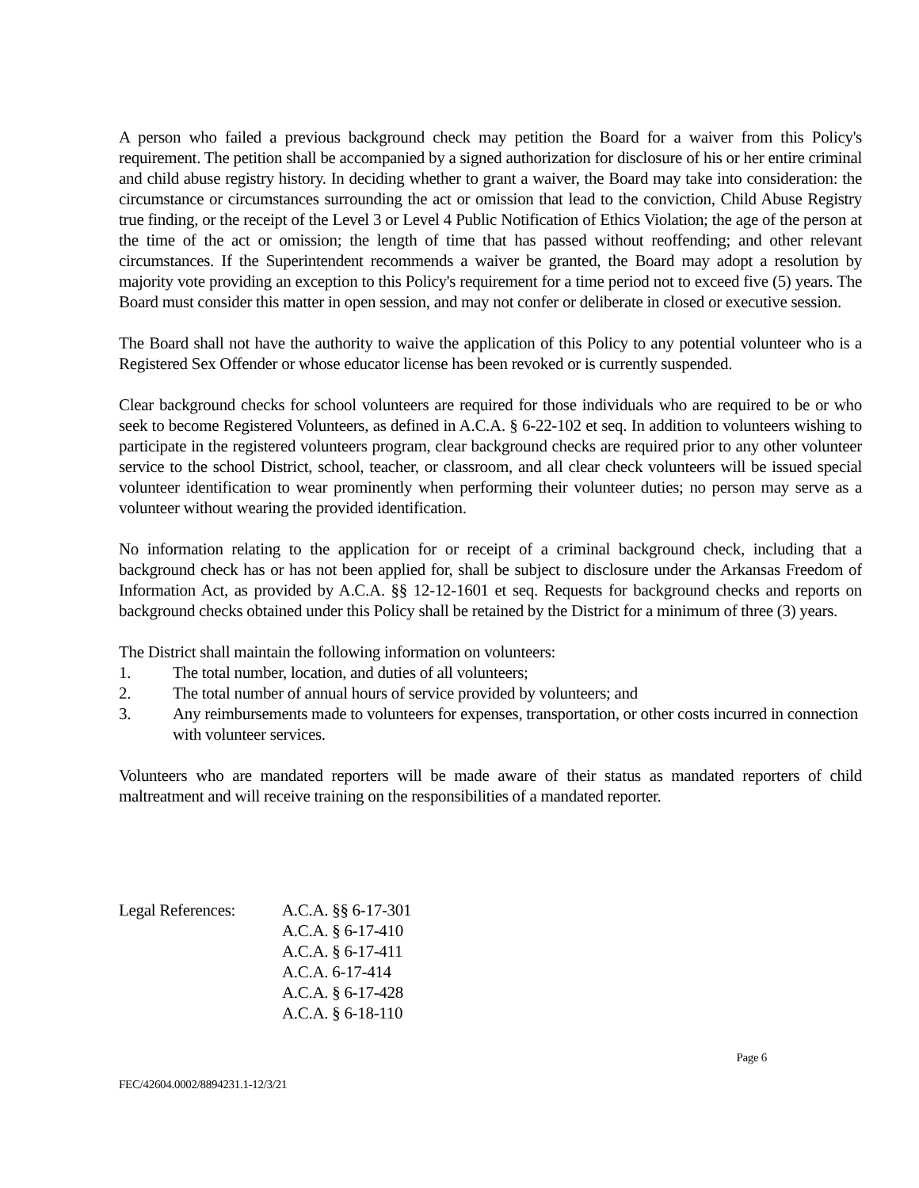A person who failed a previous background check may petition the Board for a waiver from this Policy's requirement. The petition shall be accompanied by a signed authorization for disclosure of his or her entire criminal and child abuse registry history. In deciding whether to grant a waiver, the Board may take into consideration: the circumstance or circumstances surrounding the act or omission that lead to the conviction, Child Abuse Registry true finding, or the receipt of the Level 3 or Level 4 Public Notification of Ethics Violation; the age of the person at the time of the act or omission; the length of time that has passed without reoffending; and other relevant circumstances. If the Superintendent recommends a waiver be granted, the Board may adopt a resolution by majority vote providing an exception to this Policy's requirement for a time period not to exceed five (5) years. The Board must consider this matter in open session, and may not confer or deliberate in closed or executive session.
The Board shall not have the authority to waive the application of this Policy to any potential volunteer who is a Registered Sex Offender or whose educator license has been revoked or is currently suspended.
Clear background checks for school volunteers are required for those individuals who are required to be or who seek to become Registered Volunteers, as defined in A.C.A. § 6-22-102 et seq. In addition to volunteers wishing to participate in the registered volunteers program, clear background checks are required prior to any other volunteer service to the school District, school, teacher, or classroom, and all clear check volunteers will be issued special volunteer identification to wear prominently when performing their volunteer duties; no person may serve as a volunteer without wearing the provided identification.
No information relating to the application for or receipt of a criminal background check, including that a background check has or has not been applied for, shall be subject to disclosure under the Arkansas Freedom of Information Act, as provided by A.C.A. §§ 12-12-1601 et seq. Requests for background checks and reports on background checks obtained under this Policy shall be retained by the District for a minimum of three (3) years.
The District shall maintain the following information on volunteers:
1. The total number, location, and duties of all volunteers;
2. The total number of annual hours of service provided by volunteers; and
3. Any reimbursements made to volunteers for expenses, transportation, or other costs incurred in connection with volunteer services.
Volunteers who are mandated reporters will be made aware of their status as mandated reporters of child maltreatment and will receive training on the responsibilities of a mandated reporter.
Legal References:
A.C.A. §§ 6-17-301
A.C.A. § 6-17-410
A.C.A. § 6-17-411
A.C.A. 6-17-414
A.C.A. § 6-17-428
A.C.A. § 6-18-110
Page 6
FEC/42604.0002/8894231.1-12/3/21